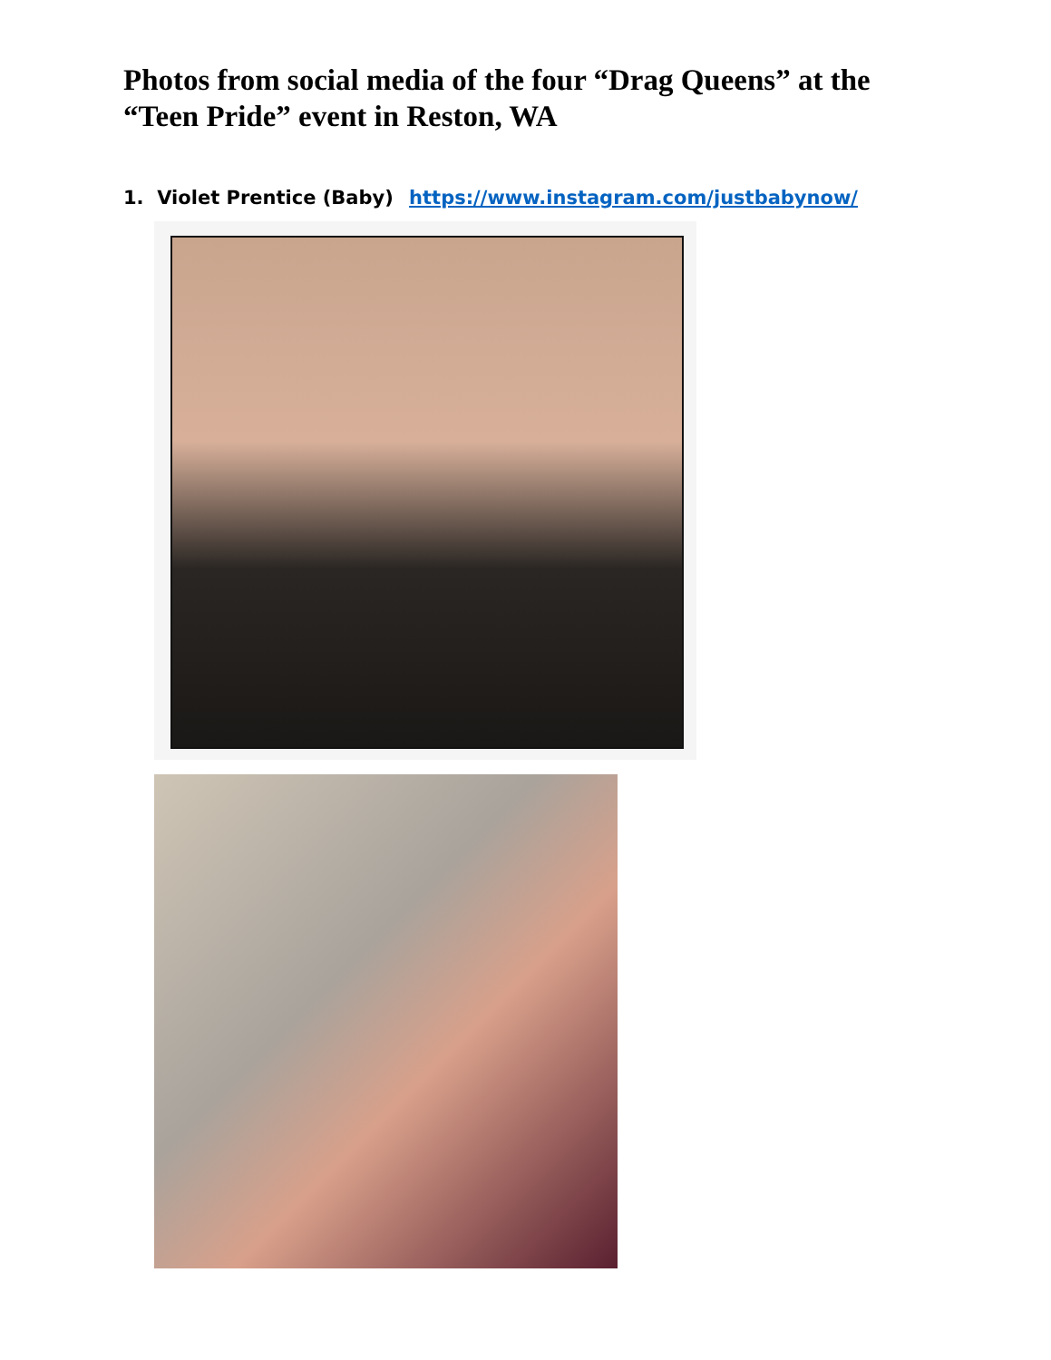Photos from social media of the four “Drag Queens” at the “Teen Pride” event in Reston, WA
1. Violet Prentice (Baby) https://www.instagram.com/justbabynow/